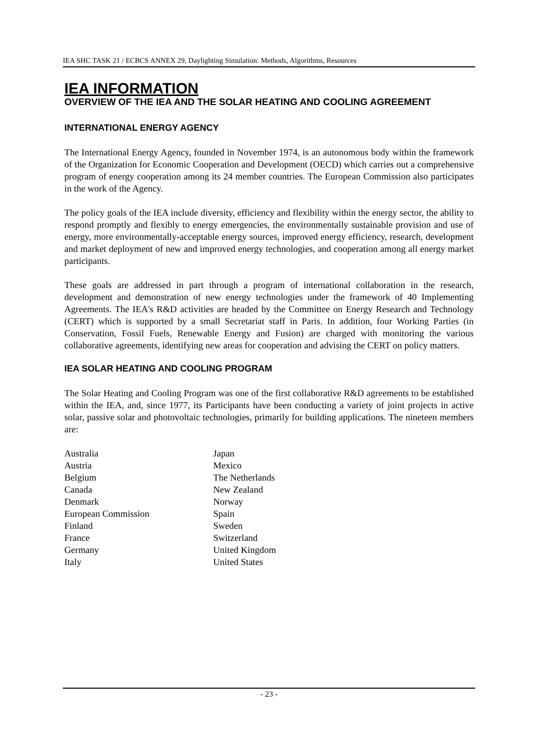IEA SHC TASK 21 / ECBCS ANNEX 29, Daylighting Simulation: Methods, Algorithms, Resources
IEA INFORMATION
OVERVIEW OF THE IEA AND THE SOLAR HEATING AND COOLING AGREEMENT
INTERNATIONAL ENERGY AGENCY
The International Energy Agency, founded in November 1974, is an autonomous body within the framework of the Organization for Economic Cooperation and Development (OECD) which carries out a comprehensive program of energy cooperation among its 24 member countries. The European Commission also participates in the work of the Agency.
The policy goals of the IEA include diversity, efficiency and flexibility within the energy sector, the ability to respond promptly and flexibly to energy emergencies, the environmentally sustainable provision and use of energy, more environmentally-acceptable energy sources, improved energy efficiency, research, development and market deployment of new and improved energy technologies, and cooperation among all energy market participants.
These goals are addressed in part through a program of international collaboration in the research, development and demonstration of new energy technologies under the framework of 40 Implementing Agreements. The IEA's R&D activities are headed by the Committee on Energy Research and Technology (CERT) which is supported by a small Secretariat staff in Paris. In addition, four Working Parties (in Conservation, Fossil Fuels, Renewable Energy and Fusion) are charged with monitoring the various collaborative agreements, identifying new areas for cooperation and advising the CERT on policy matters.
IEA SOLAR HEATING AND COOLING PROGRAM
The Solar Heating and Cooling Program was one of the first collaborative R&D agreements to be established within the IEA, and, since 1977, its Participants have been conducting a variety of joint projects in active solar, passive solar and photovoltaic technologies, primarily for building applications. The nineteen members are:
Australia
Austria
Belgium
Canada
Denmark
European Commission
Finland
France
Germany
Italy
Japan
Mexico
The Netherlands
New Zealand
Norway
Spain
Sweden
Switzerland
United Kingdom
United States
- 23 -